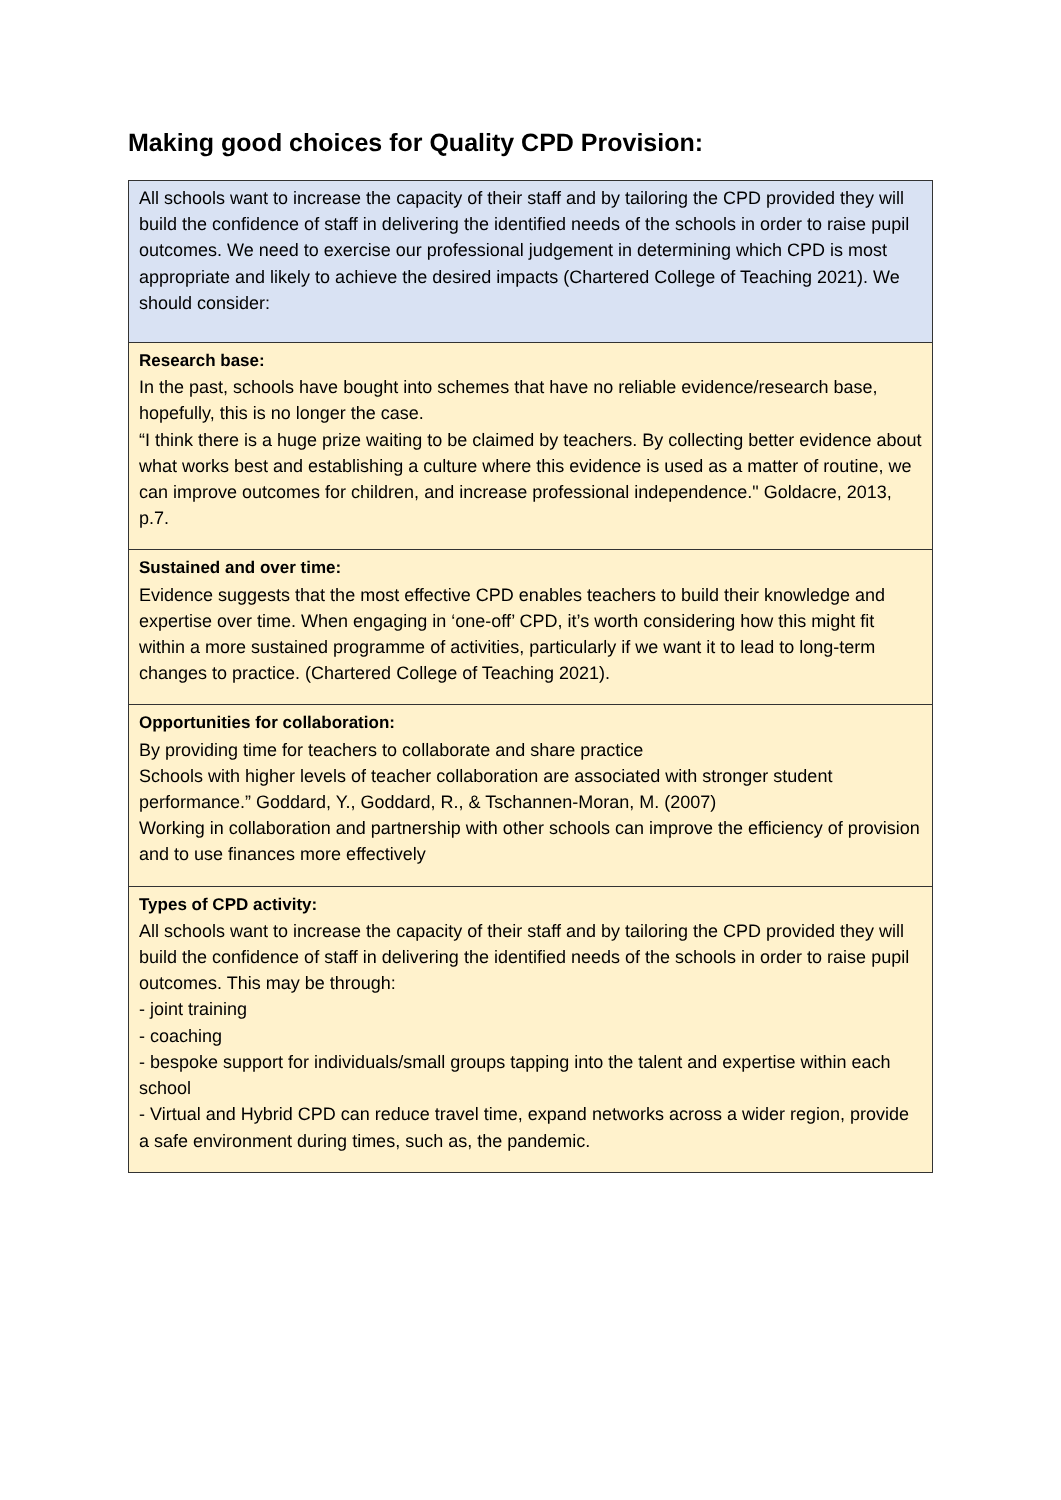Making good choices for Quality CPD Provision:
All schools want to increase the capacity of their staff and by tailoring the CPD provided they will build the confidence of staff in delivering the identified needs of the schools in order to raise pupil outcomes. We need to exercise our professional judgement in determining which CPD is most appropriate and likely to achieve the desired impacts (Chartered College of Teaching 2021). We should consider:
Research base:
In the past, schools have bought into schemes that have no reliable evidence/research base, hopefully, this is no longer the case.
“I think there is a huge prize waiting to be claimed by teachers. By collecting better evidence about what works best and establishing a culture where this evidence is used as a matter of routine, we can improve outcomes for children, and increase professional independence." Goldacre, 2013, p.7.
Sustained and over time:
Evidence suggests that the most effective CPD enables teachers to build their knowledge and expertise over time. When engaging in ‘one-off’ CPD, it’s worth considering how this might fit within a more sustained programme of activities, particularly if we want it to lead to long-term changes to practice. (Chartered College of Teaching 2021).
Opportunities for collaboration:
By providing time for teachers to collaborate and share practice
Schools with higher levels of teacher collaboration are associated with stronger student performance.” Goddard, Y., Goddard, R., & Tschannen-Moran, M. (2007)
Working in collaboration and partnership with other schools can improve the efficiency of provision and to use finances more effectively
Types of CPD activity:
All schools want to increase the capacity of their staff and by tailoring the CPD provided they will build the confidence of staff in delivering the identified needs of the schools in order to raise pupil outcomes. This may be through:
- joint training
- coaching
- bespoke support for individuals/small groups tapping into the talent and expertise within each school
- Virtual and Hybrid CPD can reduce travel time, expand networks across a wider region, provide a safe environment during times, such as, the pandemic.